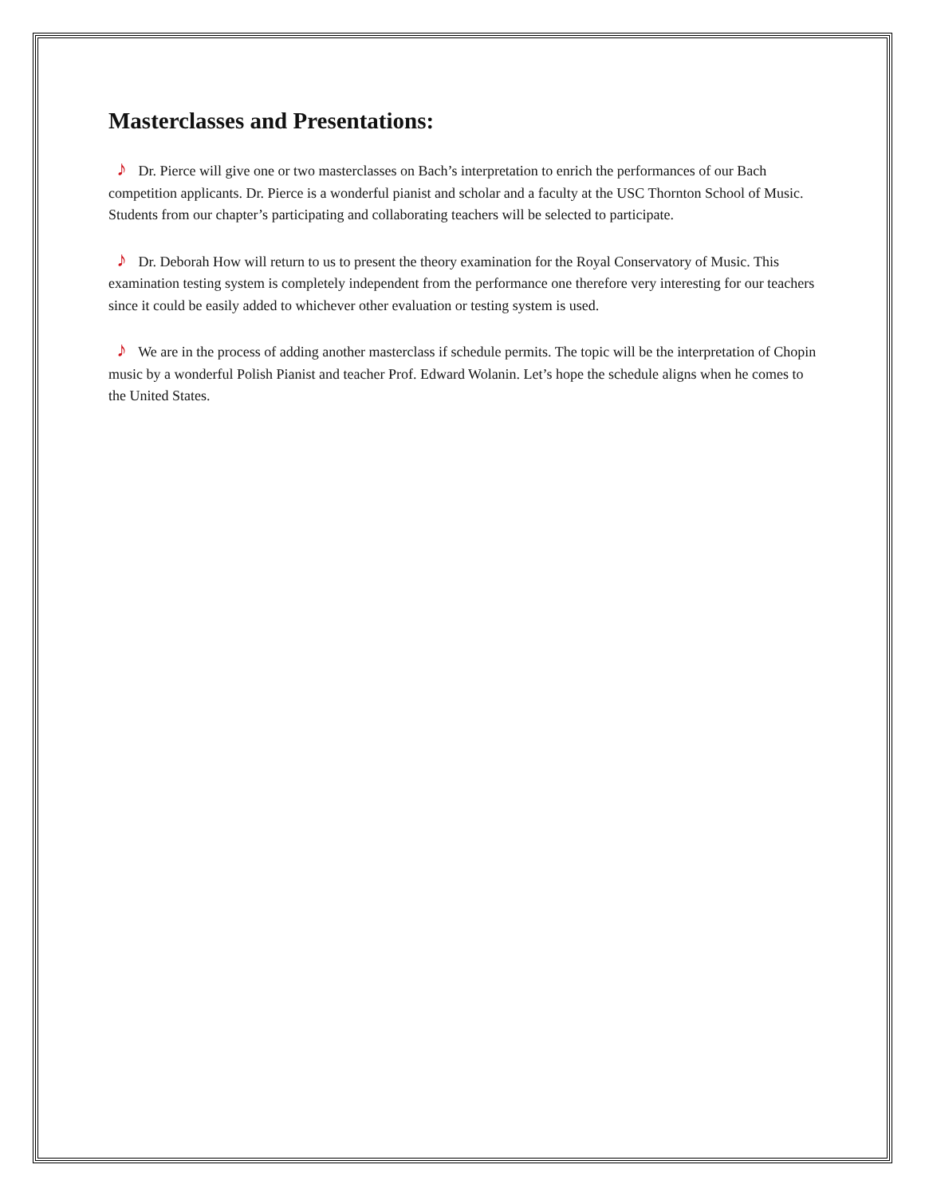Masterclasses and Presentations:
♪ Dr. Pierce will give one or two masterclasses on Bach’s interpretation to enrich the performances of our Bach competition applicants. Dr. Pierce is a wonderful pianist and scholar and a faculty at the USC Thornton School of Music. Students from our chapter’s participating and collaborating teachers will be selected to participate.
♪ Dr. Deborah How will return to us to present the theory examination for the Royal Conservatory of Music. This examination testing system is completely independent from the performance one therefore very interesting for our teachers since it could be easily added to whichever other evaluation or testing system is used.
♪ We are in the process of adding another masterclass if schedule permits. The topic will be the interpretation of Chopin music by a wonderful Polish Pianist and teacher Prof. Edward Wolanin. Let’s hope the schedule aligns when he comes to the United States.